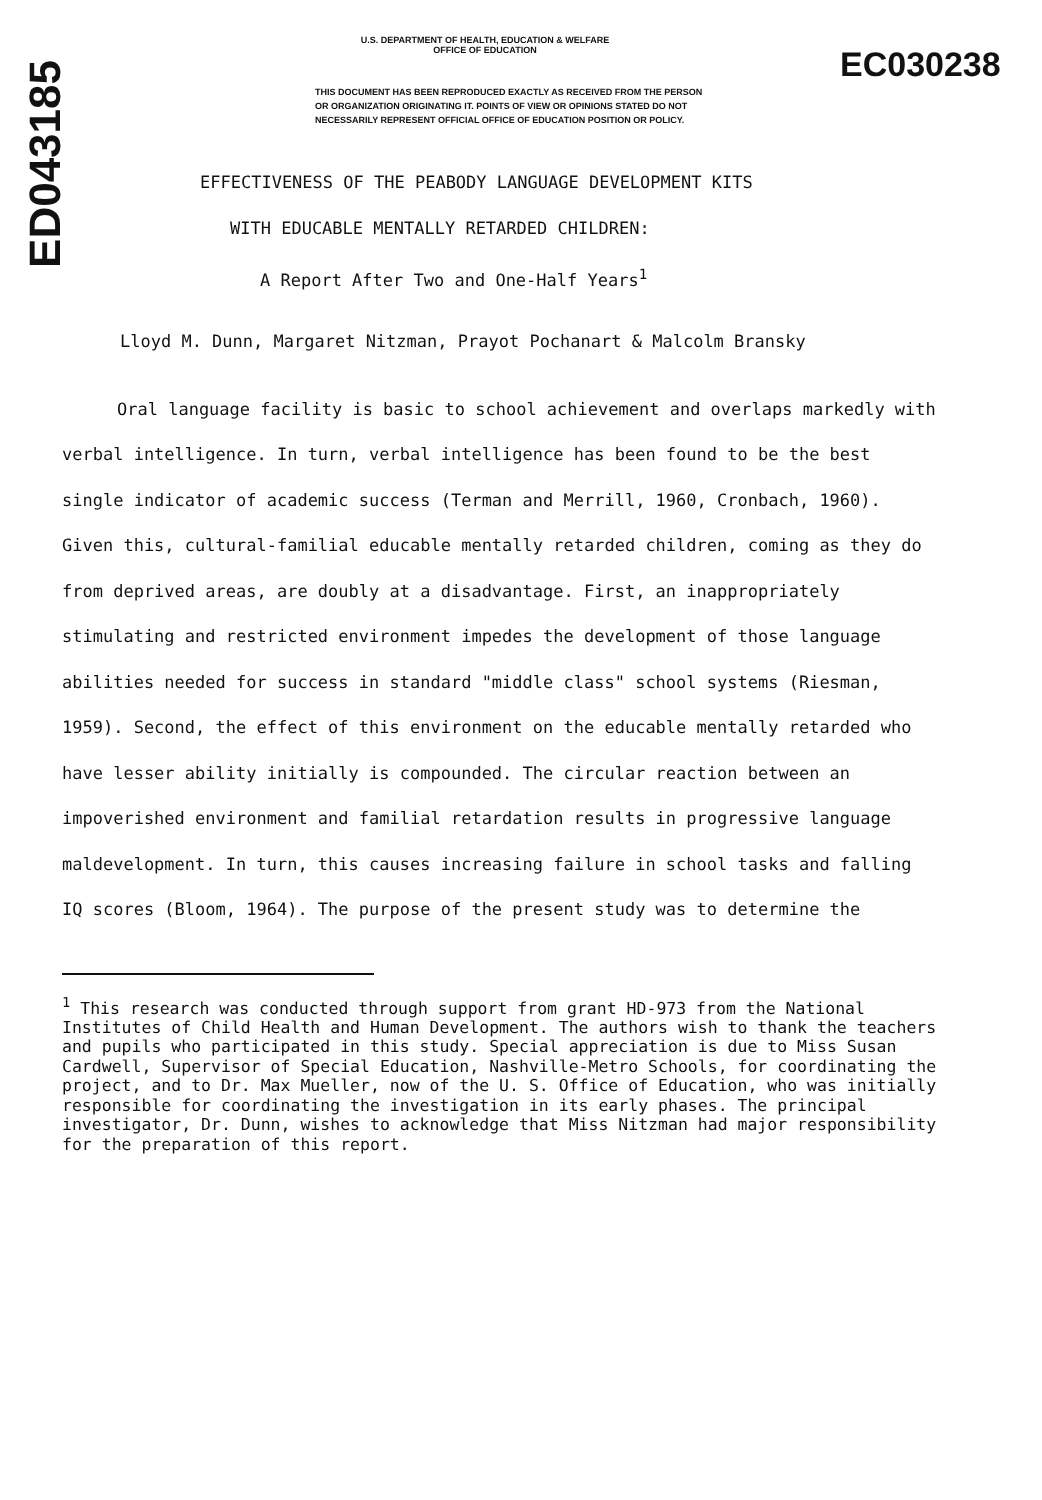ED043185
U.S. DEPARTMENT OF HEALTH, EDUCATION & WELFARE
OFFICE OF EDUCATION
THIS DOCUMENT HAS BEEN REPRODUCED EXACTLY AS RECEIVED FROM THE PERSON OR ORGANIZATION ORIGINATING IT. POINTS OF VIEW OR OPINIONS STATED DO NOT NECESSARILY REPRESENT OFFICIAL OFFICE OF EDUCATION POSITION OR POLICY.
EC030238
EFFECTIVENESS OF THE PEABODY LANGUAGE DEVELOPMENT KITS
WITH EDUCABLE MENTALLY RETARDED CHILDREN:
A Report After Two and One-Half Years<sup>1</sup>
Lloyd M. Dunn, Margaret Nitzman, Prayot Pochanart & Malcolm Bransky
Oral language facility is basic to school achievement and overlaps markedly with verbal intelligence. In turn, verbal intelligence has been found to be the best single indicator of academic success (Terman and Merrill, 1960, Cronbach, 1960). Given this, cultural-familial educable mentally retarded children, coming as they do from deprived areas, are doubly at a disadvantage. First, an inappropriately stimulating and restricted environment impedes the development of those language abilities needed for success in standard "middle class" school systems (Riesman, 1959). Second, the effect of this environment on the educable mentally retarded who have lesser ability initially is compounded. The circular reaction between an impoverished environment and familial retardation results in progressive language maldevelopment. In turn, this causes increasing failure in school tasks and falling IQ scores (Bloom, 1964). The purpose of the present study was to determine the
<sup>1</sup> This research was conducted through support from grant HD-973 from the National Institutes of Child Health and Human Development. The authors wish to thank the teachers and pupils who participated in this study. Special appreciation is due to Miss Susan Cardwell, Supervisor of Special Education, Nashville-Metro Schools, for coordinating the project, and to Dr. Max Mueller, now of the U. S. Office of Education, who was initially responsible for coordinating the investigation in its early phases. The principal investigator, Dr. Dunn, wishes to acknowledge that Miss Nitzman had major responsibility for the preparation of this report.